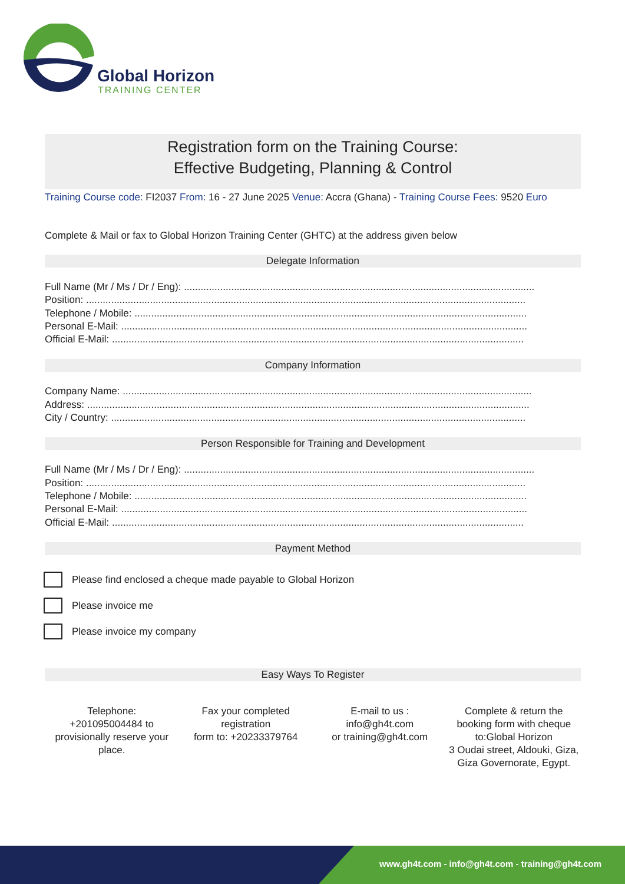Global Horizon
TRAINING CENTER
Registration form on the Training Course:
Effective Budgeting, Planning & Control
Training Course code: FI2037 From: 16 - 27 June 2025 Venue: Accra (Ghana) - Training Course Fees: 9520 Euro
Complete & Mail or fax to Global Horizon Training Center (GHTC) at the address given below
Delegate Information
Full Name (Mr / Ms / Dr / Eng): ..............................................................................................................................
Position: ..............................................................................................................................................................
Telephone / Mobile: .............................................................................................................................................
Personal E-Mail: ..................................................................................................................................................
Official E-Mail: ....................................................................................................................................................
Company Information
Company Name: ...................................................................................................................................................
Address: ...............................................................................................................................................................
City / Country: .....................................................................................................................................................
Person Responsible for Training and Development
Full Name (Mr / Ms / Dr / Eng): ..............................................................................................................................
Position: ..............................................................................................................................................................
Telephone / Mobile: .............................................................................................................................................
Personal E-Mail: ..................................................................................................................................................
Official E-Mail: ....................................................................................................................................................
Payment Method
Please find enclosed a cheque made payable to Global Horizon
Please invoice me
Please invoice my company
Easy Ways To Register
Telephone:
+201095004484 to provisionally reserve your place.
Fax your completed registration
form to: +20233379764
E-mail to us :
info@gh4t.com
or training@gh4t.com
Complete & return the booking form with cheque to:Global Horizon
3 Oudai street, Aldouki, Giza, Giza Governorate, Egypt.
www.gh4t.com - info@gh4t.com - training@gh4t.com